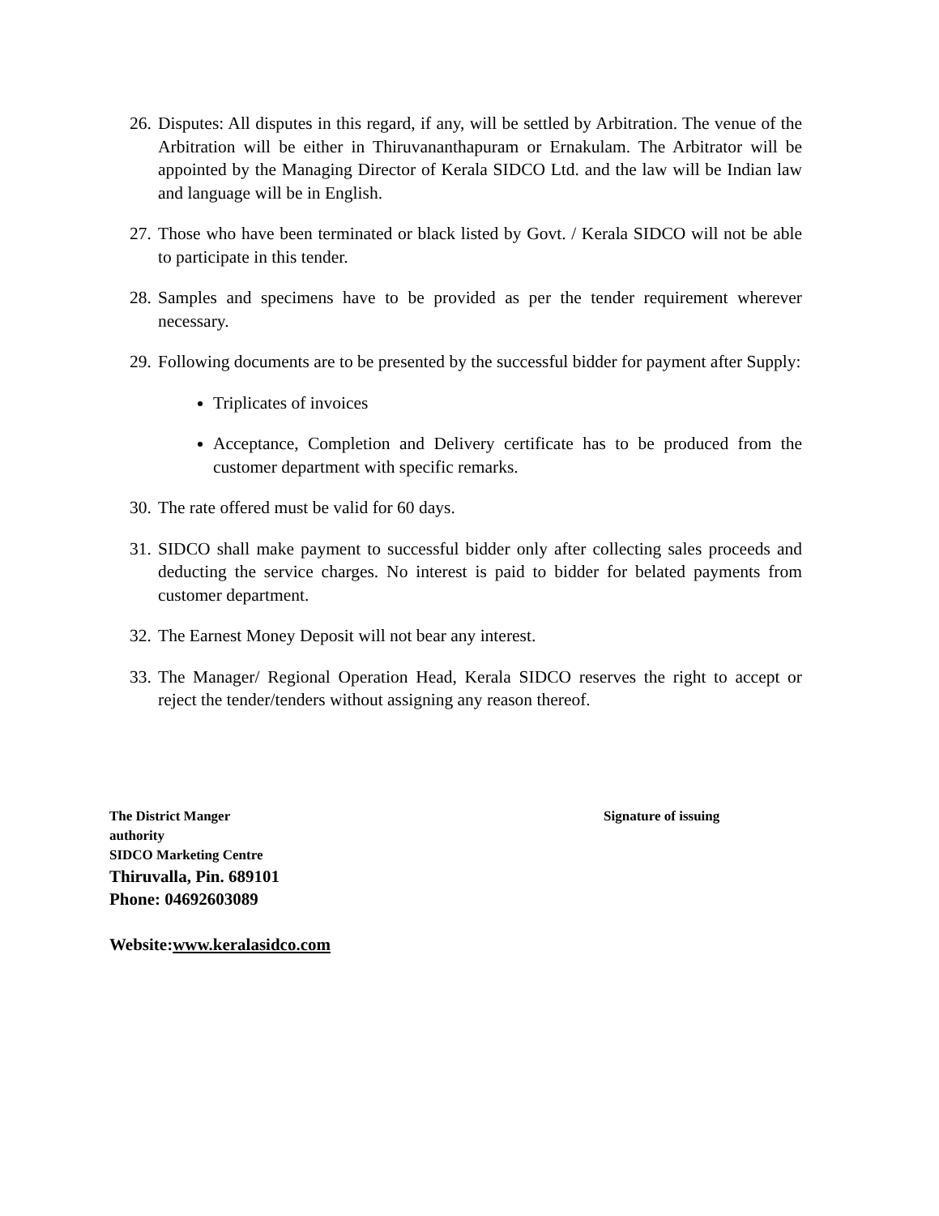26. Disputes: All disputes in this regard, if any, will be settled by Arbitration. The venue of the Arbitration will be either in Thiruvananthapuram or Ernakulam. The Arbitrator will be appointed by the Managing Director of Kerala SIDCO Ltd. and the law will be Indian law and language will be in English.
27. Those who have been terminated or black listed by Govt. / Kerala SIDCO will not be able to participate in this tender.
28. Samples and specimens have to be provided as per the tender requirement wherever necessary.
29. Following documents are to be presented by the successful bidder for payment after Supply:
Triplicates of invoices
Acceptance, Completion and Delivery certificate has to be produced from the customer department with specific remarks.
30. The rate offered must be valid for 60 days.
31. SIDCO shall make payment to successful bidder only after collecting sales proceeds and deducting the service charges. No interest is paid to bidder for belated payments from customer department.
32. The Earnest Money Deposit will not bear any interest.
33. The Manager/ Regional Operation Head, Kerala SIDCO reserves the right to accept or reject the tender/tenders without assigning any reason thereof.
The District Manger Signature of issuing
authority
SIDCO Marketing Centre
Thiruvalla, Pin. 689101
Phone: 04692603089
Website:www.keralasidco.com